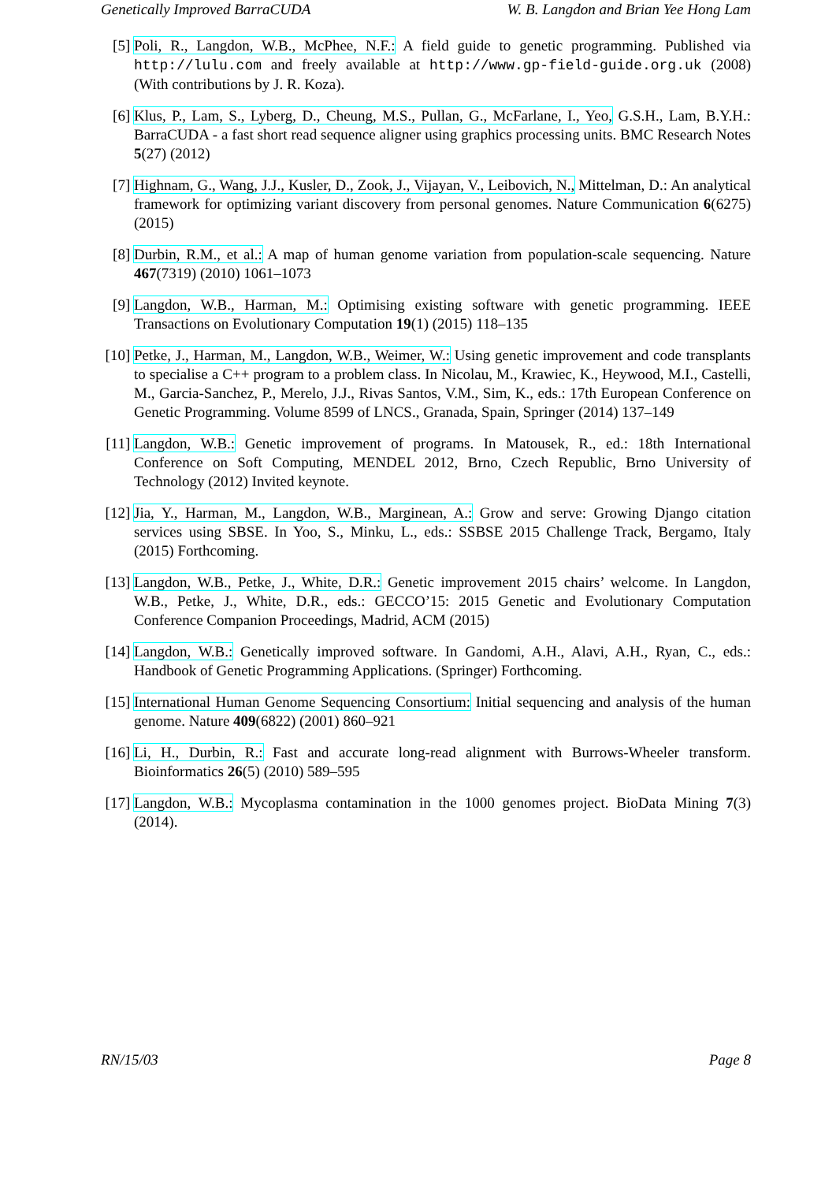Genetically Improved BarraCUDA W. B. Langdon and Brian Yee Hong Lam
[5] Poli, R., Langdon, W.B., McPhee, N.F.: A field guide to genetic programming. Published via http://lulu.com and freely available at http://www.gp-field-guide.org.uk (2008) (With contributions by J. R. Koza).
[6] Klus, P., Lam, S., Lyberg, D., Cheung, M.S., Pullan, G., McFarlane, I., Yeo, G.S.H., Lam, B.Y.H.: BarraCUDA - a fast short read sequence aligner using graphics processing units. BMC Research Notes 5(27) (2012)
[7] Highnam, G., Wang, J.J., Kusler, D., Zook, J., Vijayan, V., Leibovich, N., Mittelman, D.: An analytical framework for optimizing variant discovery from personal genomes. Nature Communication 6(6275) (2015)
[8] Durbin, R.M., et al.: A map of human genome variation from population-scale sequencing. Nature 467(7319) (2010) 1061–1073
[9] Langdon, W.B., Harman, M.: Optimising existing software with genetic programming. IEEE Transactions on Evolutionary Computation 19(1) (2015) 118–135
[10]
Petke, J., Harman, M., Langdon, W.B., Weimer, W.: Using genetic improvement and code transplants to specialise a C++ program to a problem class. In Nicolau, M., Krawiec, K., Heywood, M.I., Castelli, M., Garcia-Sanchez, P., Merelo, J.J., Rivas Santos, V.M., Sim, K., eds.: 17th European Conference on Genetic Programming. Volume 8599 of LNCS., Granada, Spain, Springer (2014) 137–149
[11]
Langdon, W.B.: Genetic improvement of programs. In Matousek, R., ed.: 18th International Conference on Soft Computing, MENDEL 2012, Brno, Czech Republic, Brno University of Technology (2012) Invited keynote.
[12]
Jia, Y., Harman, M., Langdon, W.B., Marginean, A.: Grow and serve: Growing Django citation services using SBSE. In Yoo, S., Minku, L., eds.: SSBSE 2015 Challenge Track, Bergamo, Italy (2015) Forthcoming.
[13]
Langdon, W.B., Petke, J., White, D.R.: Genetic improvement 2015 chairs’ welcome. In Langdon, W.B., Petke, J., White, D.R., eds.: GECCO’15: 2015 Genetic and Evolutionary Computation Conference Companion Proceedings, Madrid, ACM (2015)
[14]
Langdon, W.B.: Genetically improved software. In Gandomi, A.H., Alavi, A.H., Ryan, C., eds.: Handbook of Genetic Programming Applications. (Springer) Forthcoming.
[15]
International Human Genome Sequencing Consortium: Initial sequencing and analysis of the human genome. Nature 409(6822) (2001) 860–921
[16]
Li, H., Durbin, R.: Fast and accurate long-read alignment with Burrows-Wheeler transform. Bioinformatics 26(5) (2010) 589–595
[17]
Langdon, W.B.: Mycoplasma contamination in the 1000 genomes project. BioData Mining 7(3) (2014).
RN/15/03 Page 8